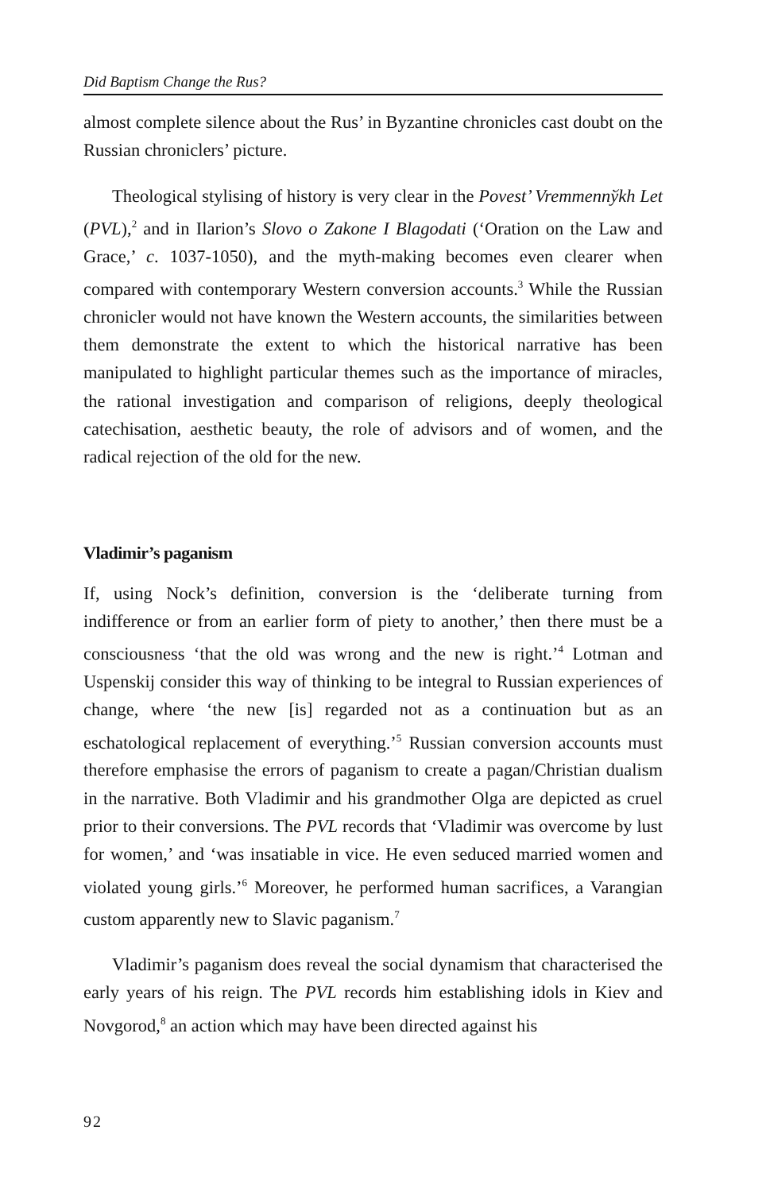Did Baptism Change the Rus?
almost complete silence about the Rus’ in Byzantine chronicles cast doubt on the Russian chroniclers’ picture.
Theological stylising of history is very clear in the Povest’ Vremmennўkh Let (PVL),<sup>2</sup> and in Ilarion’s Slovo o Zakone I Blagodati (‘Oration on the Law and Grace,’ c. 1037-1050), and the myth-making becomes even clearer when compared with contemporary Western conversion accounts.<sup>3</sup> While the Russian chronicler would not have known the Western accounts, the similarities between them demonstrate the extent to which the historical narrative has been manipulated to highlight particular themes such as the importance of miracles, the rational investigation and comparison of religions, deeply theological catechisation, aesthetic beauty, the role of advisors and of women, and the radical rejection of the old for the new.
Vladimir’s paganism
If, using Nock’s definition, conversion is the ‘deliberate turning from indifference or from an earlier form of piety to another,’ then there must be a consciousness ‘that the old was wrong and the new is right.’<sup>4</sup> Lotman and Uspenskij consider this way of thinking to be integral to Russian experiences of change, where ‘the new [is] regarded not as a continuation but as an eschatological replacement of everything.’<sup>5</sup> Russian conversion accounts must therefore emphasise the errors of paganism to create a pagan/Christian dualism in the narrative. Both Vladimir and his grandmother Olga are depicted as cruel prior to their conversions. The PVL records that ‘Vladimir was overcome by lust for women,’ and ‘was insatiable in vice. He even seduced married women and violated young girls.’<sup>6</sup> Moreover, he performed human sacrifices, a Varangian custom apparently new to Slavic paganism.<sup>7</sup>
Vladimir’s paganism does reveal the social dynamism that characterised the early years of his reign. The PVL records him establishing idols in Kiev and Novgorod,<sup>8</sup> an action which may have been directed against his
92